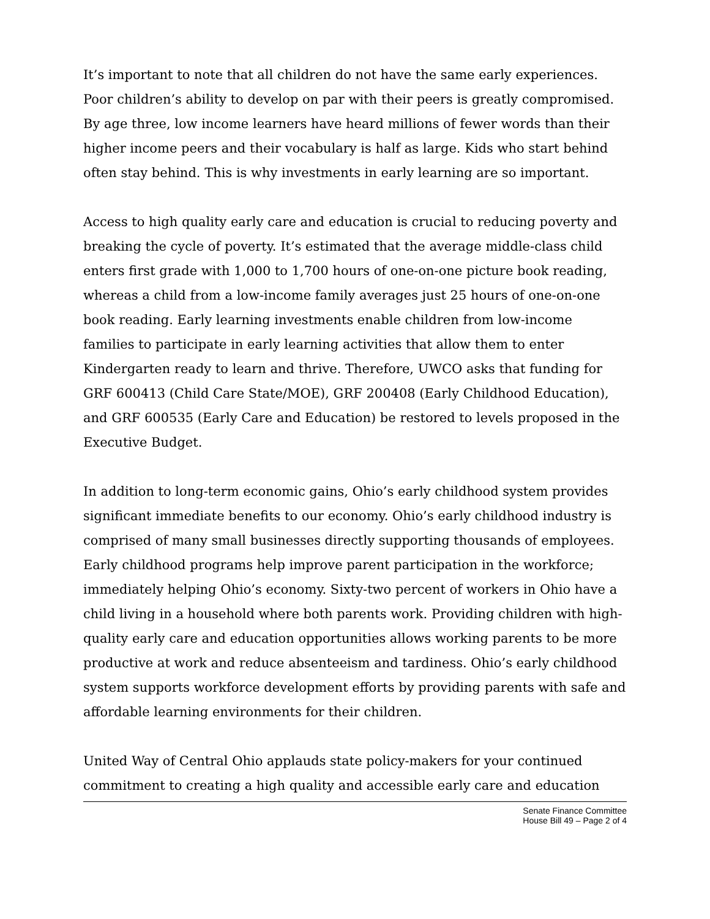It’s important to note that all children do not have the same early experiences. Poor children’s ability to develop on par with their peers is greatly compromised. By age three, low income learners have heard millions of fewer words than their higher income peers and their vocabulary is half as large. Kids who start behind often stay behind. This is why investments in early learning are so important.
Access to high quality early care and education is crucial to reducing poverty and breaking the cycle of poverty. It’s estimated that the average middle-class child enters first grade with 1,000 to 1,700 hours of one-on-one picture book reading, whereas a child from a low-income family averages just 25 hours of one-on-one book reading. Early learning investments enable children from low-income families to participate in early learning activities that allow them to enter Kindergarten ready to learn and thrive. Therefore, UWCO asks that funding for GRF 600413 (Child Care State/MOE), GRF 200408 (Early Childhood Education), and GRF 600535 (Early Care and Education) be restored to levels proposed in the Executive Budget.
In addition to long-term economic gains, Ohio’s early childhood system provides significant immediate benefits to our economy. Ohio’s early childhood industry is comprised of many small businesses directly supporting thousands of employees. Early childhood programs help improve parent participation in the workforce; immediately helping Ohio’s economy. Sixty-two percent of workers in Ohio have a child living in a household where both parents work. Providing children with high-quality early care and education opportunities allows working parents to be more productive at work and reduce absenteeism and tardiness. Ohio’s early childhood system supports workforce development efforts by providing parents with safe and affordable learning environments for their children.
United Way of Central Ohio applauds state policy-makers for your continued commitment to creating a high quality and accessible early care and education
Senate Finance Committee
House Bill 49 – Page 2 of 4